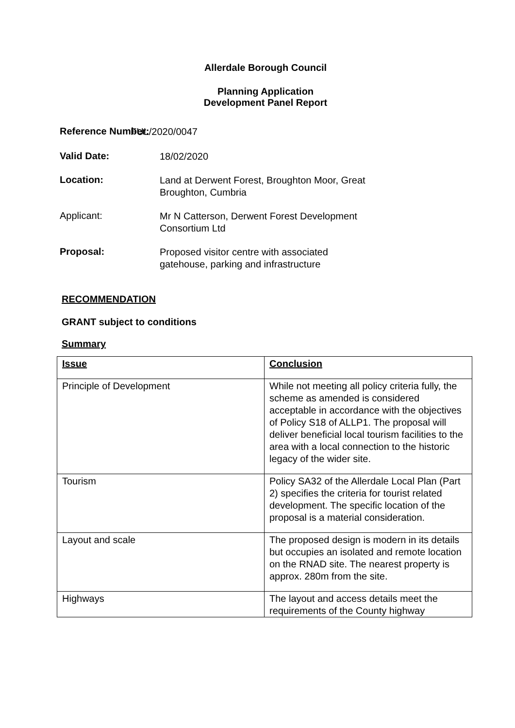Allerdale Borough Council
Planning Application
Development Panel Report
Reference Number:
FUL/2020/0047
Valid Date:
18/02/2020
Location:
Land at Derwent Forest, Broughton Moor, Great
Broughton, Cumbria
Applicant:
Mr N Catterson, Derwent Forest Development
Consortium Ltd
Proposal:
Proposed visitor centre with associated
gatehouse, parking and infrastructure
RECOMMENDATION
GRANT subject to conditions
Summary
| Issue | Conclusion |
| Principle of Development | While not meeting all policy criteria fully, the scheme as amended is considered acceptable in accordance with the objectives of Policy S18 of ALLP1. The proposal will deliver beneficial local tourism facilities to the area with a local connection to the historic legacy of the wider site. |
| Tourism | Policy SA32 of the Allerdale Local Plan (Part 2) specifies the criteria for tourist related development. The specific location of the proposal is a material consideration. |
| Layout and scale | The proposed design is modern in its details but occupies an isolated and remote location on the RNAD site. The nearest property is approx. 280m from the site. |
| Highways | The layout and access details meet the requirements of the County highway |